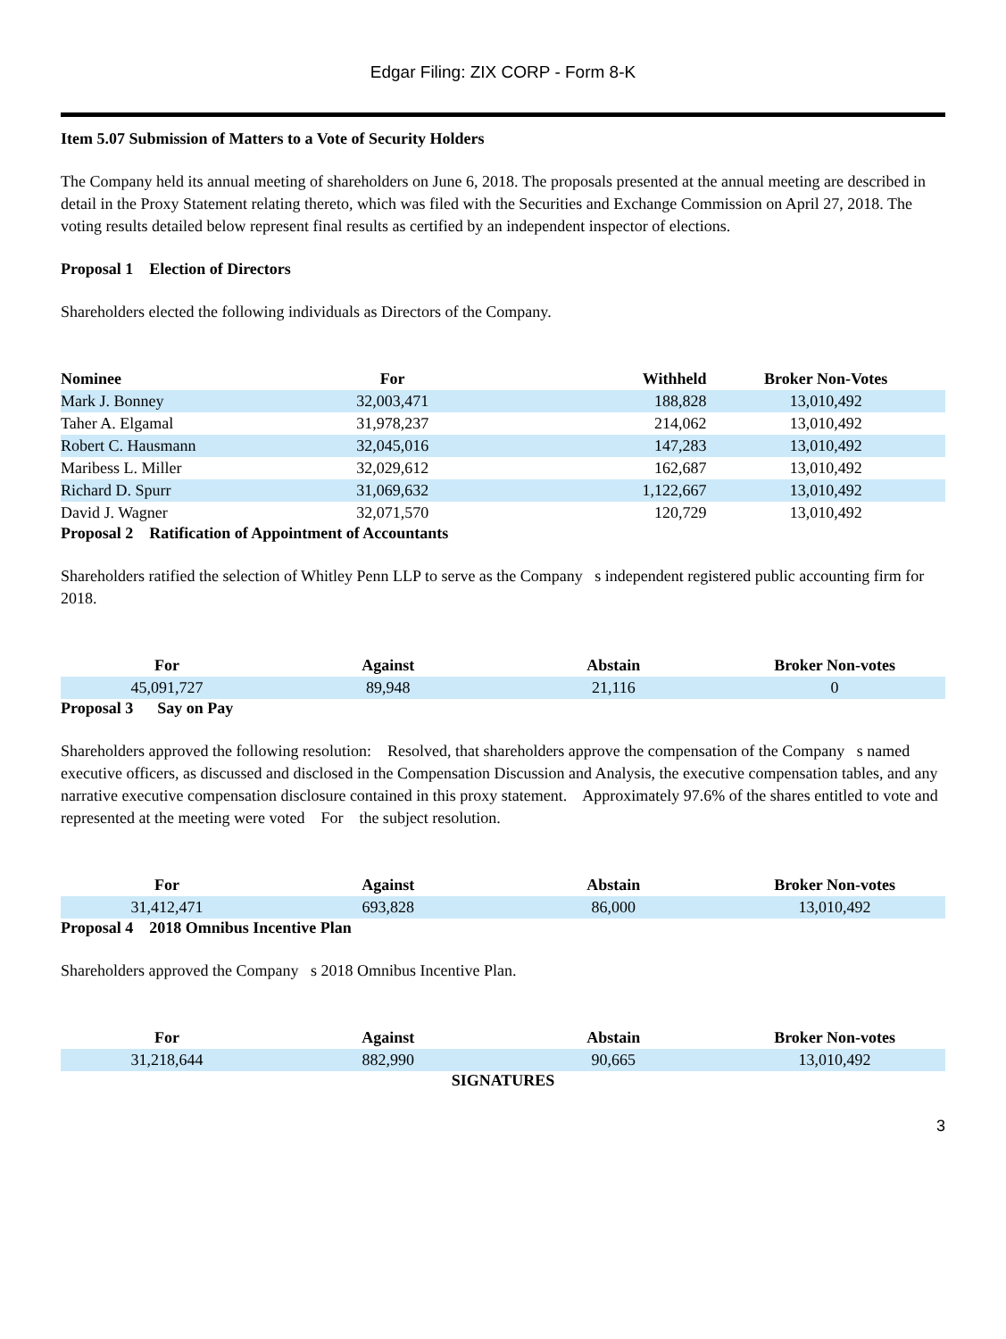Edgar Filing: ZIX CORP - Form 8-K
Item 5.07 Submission of Matters to a Vote of Security Holders
The Company held its annual meeting of shareholders on June 6, 2018. The proposals presented at the annual meeting are described in detail in the Proxy Statement relating thereto, which was filed with the Securities and Exchange Commission on April 27, 2018. The voting results detailed below represent final results as certified by an independent inspector of elections.
Proposal 1 Election of Directors
Shareholders elected the following individuals as Directors of the Company.
| Nominee | For | Withheld | Broker Non-Votes |
| --- | --- | --- | --- |
| Mark J. Bonney | 32,003,471 | 188,828 | 13,010,492 |
| Taher A. Elgamal | 31,978,237 | 214,062 | 13,010,492 |
| Robert C. Hausmann | 32,045,016 | 147,283 | 13,010,492 |
| Maribess L. Miller | 32,029,612 | 162,687 | 13,010,492 |
| Richard D. Spurr | 31,069,632 | 1,122,667 | 13,010,492 |
| David J. Wagner | 32,071,570 | 120,729 | 13,010,492 |
Proposal 2 Ratification of Appointment of Accountants
Shareholders ratified the selection of Whitley Penn LLP to serve as the Company s independent registered public accounting firm for 2018.
| For | Against | Abstain | Broker Non-votes |
| --- | --- | --- | --- |
| 45,091,727 | 89,948 | 21,116 | 0 |
Proposal 3 Say on Pay
Shareholders approved the following resolution: Resolved, that shareholders approve the compensation of the Company s named executive officers, as discussed and disclosed in the Compensation Discussion and Analysis, the executive compensation tables, and any narrative executive compensation disclosure contained in this proxy statement. Approximately 97.6% of the shares entitled to vote and represented at the meeting were voted For the subject resolution.
| For | Against | Abstain | Broker Non-votes |
| --- | --- | --- | --- |
| 31,412,471 | 693,828 | 86,000 | 13,010,492 |
Proposal 4 2018 Omnibus Incentive Plan
Shareholders approved the Company s 2018 Omnibus Incentive Plan.
| For | Against | Abstain | Broker Non-votes |
| --- | --- | --- | --- |
| 31,218,644 | 882,990 | 90,665 | 13,010,492 |
SIGNATURES
3